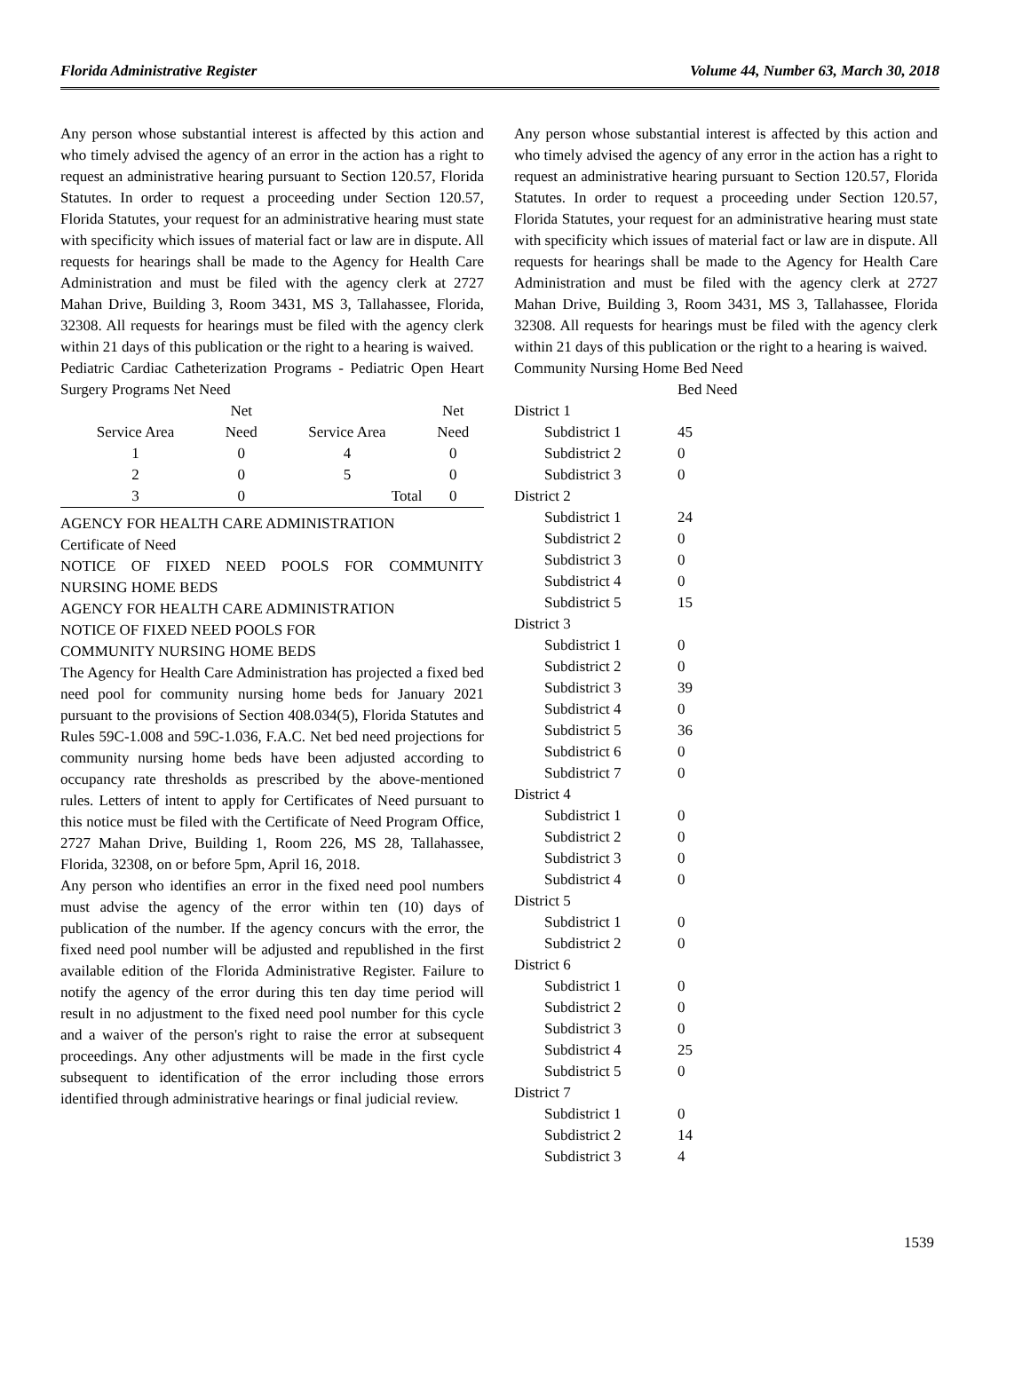Florida Administrative Register Volume 44, Number 63, March 30, 2018
Any person whose substantial interest is affected by this action and who timely advised the agency of an error in the action has a right to request an administrative hearing pursuant to Section 120.57, Florida Statutes. In order to request a proceeding under Section 120.57, Florida Statutes, your request for an administrative hearing must state with specificity which issues of material fact or law are in dispute. All requests for hearings shall be made to the Agency for Health Care Administration and must be filed with the agency clerk at 2727 Mahan Drive, Building 3, Room 3431, MS 3, Tallahassee, Florida, 32308. All requests for hearings must be filed with the agency clerk within 21 days of this publication or the right to a hearing is waived.
Pediatric Cardiac Catheterization Programs - Pediatric Open Heart Surgery Programs Net Need
| | Net | | Net |
| --- | --- | --- | --- |
| Service Area | Need | Service Area | Need |
| 1 | 0 | 4 | 0 |
| 2 | 0 | 5 | 0 |
| 3 | 0 | Total | 0 |
AGENCY FOR HEALTH CARE ADMINISTRATION
Certificate of Need
NOTICE OF FIXED NEED POOLS FOR COMMUNITY NURSING HOME BEDS
AGENCY FOR HEALTH CARE ADMINISTRATION
NOTICE OF FIXED NEED POOLS FOR
COMMUNITY NURSING HOME BEDS
The Agency for Health Care Administration has projected a fixed bed need pool for community nursing home beds for January 2021 pursuant to the provisions of Section 408.034(5), Florida Statutes and Rules 59C-1.008 and 59C-1.036, F.A.C. Net bed need projections for community nursing home beds have been adjusted according to occupancy rate thresholds as prescribed by the above-mentioned rules. Letters of intent to apply for Certificates of Need pursuant to this notice must be filed with the Certificate of Need Program Office, 2727 Mahan Drive, Building 1, Room 226, MS 28, Tallahassee, Florida, 32308, on or before 5pm, April 16, 2018.
Any person who identifies an error in the fixed need pool numbers must advise the agency of the error within ten (10) days of publication of the number. If the agency concurs with the error, the fixed need pool number will be adjusted and republished in the first available edition of the Florida Administrative Register. Failure to notify the agency of the error during this ten day time period will result in no adjustment to the fixed need pool number for this cycle and a waiver of the person's right to raise the error at subsequent proceedings. Any other adjustments will be made in the first cycle subsequent to identification of the error including those errors identified through administrative hearings or final judicial review.
Any person whose substantial interest is affected by this action and who timely advised the agency of any error in the action has a right to request an administrative hearing pursuant to Section 120.57, Florida Statutes. In order to request a proceeding under Section 120.57, Florida Statutes, your request for an administrative hearing must state with specificity which issues of material fact or law are in dispute. All requests for hearings shall be made to the Agency for Health Care Administration and must be filed with the agency clerk at 2727 Mahan Drive, Building 3, Room 3431, MS 3, Tallahassee, Florida 32308. All requests for hearings must be filed with the agency clerk within 21 days of this publication or the right to a hearing is waived.
Community Nursing Home Bed Need
| | Bed Need |
| District 1 | |
| Subdistrict 1 | 45 |
| Subdistrict 2 | 0 |
| Subdistrict 3 | 0 |
| District 2 | |
| Subdistrict 1 | 24 |
| Subdistrict 2 | 0 |
| Subdistrict 3 | 0 |
| Subdistrict 4 | 0 |
| Subdistrict 5 | 15 |
| District 3 | |
| Subdistrict 1 | 0 |
| Subdistrict 2 | 0 |
| Subdistrict 3 | 39 |
| Subdistrict 4 | 0 |
| Subdistrict 5 | 36 |
| Subdistrict 6 | 0 |
| Subdistrict 7 | 0 |
| District 4 | |
| Subdistrict 1 | 0 |
| Subdistrict 2 | 0 |
| Subdistrict 3 | 0 |
| Subdistrict 4 | 0 |
| District 5 | |
| Subdistrict 1 | 0 |
| Subdistrict 2 | 0 |
| District 6 | |
| Subdistrict 1 | 0 |
| Subdistrict 2 | 0 |
| Subdistrict 3 | 0 |
| Subdistrict 4 | 25 |
| Subdistrict 5 | 0 |
| District 7 | |
| Subdistrict 1 | 0 |
| Subdistrict 2 | 14 |
| Subdistrict 3 | 4 |
1539